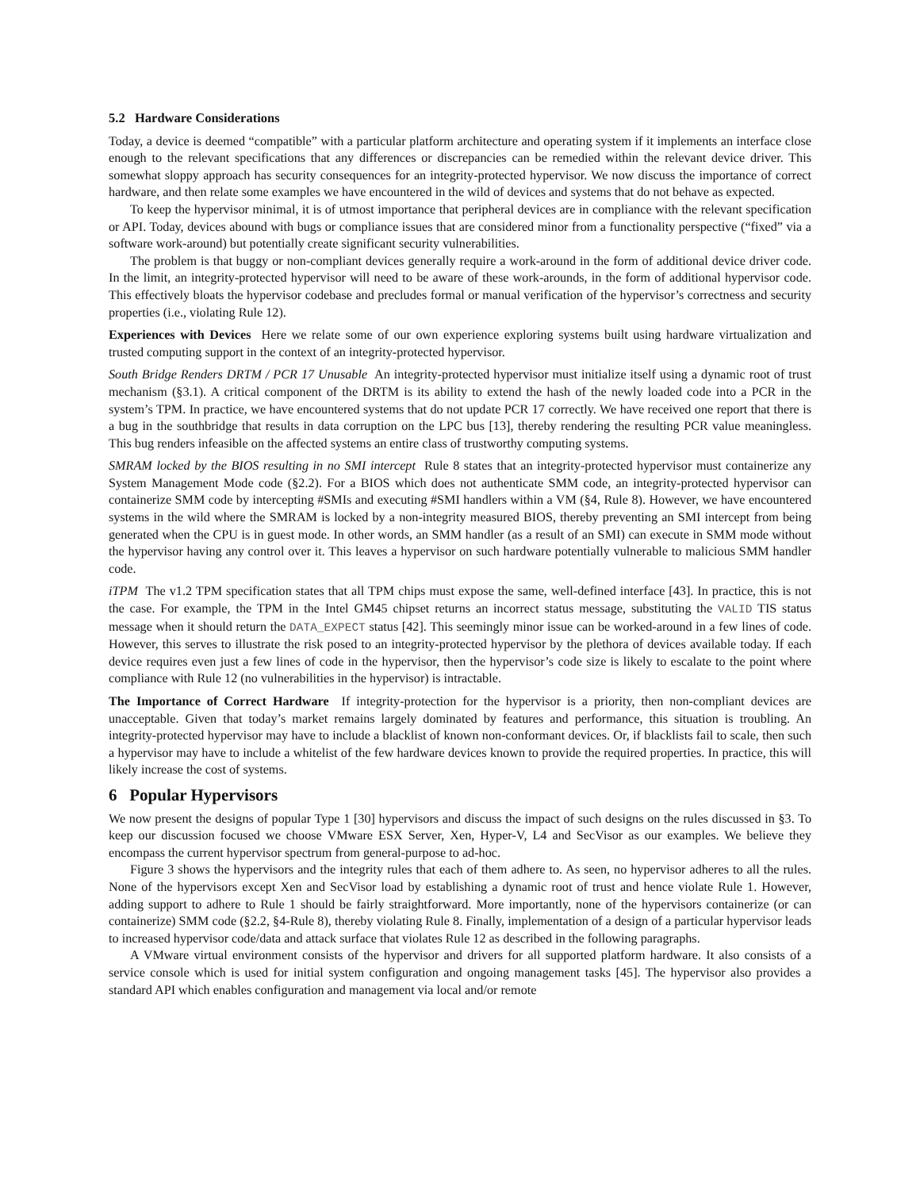5.2 Hardware Considerations
Today, a device is deemed “compatible” with a particular platform architecture and operating system if it implements an interface close enough to the relevant specifications that any differences or discrepancies can be remedied within the relevant device driver. This somewhat sloppy approach has security consequences for an integrity-protected hypervisor. We now discuss the importance of correct hardware, and then relate some examples we have encountered in the wild of devices and systems that do not behave as expected.
To keep the hypervisor minimal, it is of utmost importance that peripheral devices are in compliance with the relevant specification or API. Today, devices abound with bugs or compliance issues that are considered minor from a functionality perspective (“fixed” via a software work-around) but potentially create significant security vulnerabilities.
The problem is that buggy or non-compliant devices generally require a work-around in the form of additional device driver code. In the limit, an integrity-protected hypervisor will need to be aware of these work-arounds, in the form of additional hypervisor code. This effectively bloats the hypervisor codebase and precludes formal or manual verification of the hypervisor’s correctness and security properties (i.e., violating Rule 12).
Experiences with Devices Here we relate some of our own experience exploring systems built using hardware virtualization and trusted computing support in the context of an integrity-protected hypervisor.
South Bridge Renders DRTM / PCR 17 Unusable An integrity-protected hypervisor must initialize itself using a dynamic root of trust mechanism (§3.1). A critical component of the DRTM is its ability to extend the hash of the newly loaded code into a PCR in the system’s TPM. In practice, we have encountered systems that do not update PCR 17 correctly. We have received one report that there is a bug in the southbridge that results in data corruption on the LPC bus [13], thereby rendering the resulting PCR value meaningless. This bug renders infeasible on the affected systems an entire class of trustworthy computing systems.
SMRAM locked by the BIOS resulting in no SMI intercept Rule 8 states that an integrity-protected hypervisor must containerize any System Management Mode code (§2.2). For a BIOS which does not authenticate SMM code, an integrity-protected hypervisor can containerize SMM code by intercepting #SMIs and executing #SMI handlers within a VM (§4, Rule 8). However, we have encountered systems in the wild where the SMRAM is locked by a non-integrity measured BIOS, thereby preventing an SMI intercept from being generated when the CPU is in guest mode. In other words, an SMM handler (as a result of an SMI) can execute in SMM mode without the hypervisor having any control over it. This leaves a hypervisor on such hardware potentially vulnerable to malicious SMM handler code.
iTPM The v1.2 TPM specification states that all TPM chips must expose the same, well-defined interface [43]. In practice, this is not the case. For example, the TPM in the Intel GM45 chipset returns an incorrect status message, substituting the VALID TIS status message when it should return the DATA_EXPECT status [42]. This seemingly minor issue can be worked-around in a few lines of code. However, this serves to illustrate the risk posed to an integrity-protected hypervisor by the plethora of devices available today. If each device requires even just a few lines of code in the hypervisor, then the hypervisor’s code size is likely to escalate to the point where compliance with Rule 12 (no vulnerabilities in the hypervisor) is intractable.
The Importance of Correct Hardware If integrity-protection for the hypervisor is a priority, then non-compliant devices are unacceptable. Given that today’s market remains largely dominated by features and performance, this situation is troubling. An integrity-protected hypervisor may have to include a blacklist of known non-conformant devices. Or, if blacklists fail to scale, then such a hypervisor may have to include a whitelist of the few hardware devices known to provide the required properties. In practice, this will likely increase the cost of systems.
6 Popular Hypervisors
We now present the designs of popular Type 1 [30] hypervisors and discuss the impact of such designs on the rules discussed in §3. To keep our discussion focused we choose VMware ESX Server, Xen, Hyper-V, L4 and SecVisor as our examples. We believe they encompass the current hypervisor spectrum from general-purpose to ad-hoc.
Figure 3 shows the hypervisors and the integrity rules that each of them adhere to. As seen, no hypervisor adheres to all the rules. None of the hypervisors except Xen and SecVisor load by establishing a dynamic root of trust and hence violate Rule 1. However, adding support to adhere to Rule 1 should be fairly straightforward. More importantly, none of the hypervisors containerize (or can containerize) SMM code (§2.2, §4-Rule 8), thereby violating Rule 8. Finally, implementation of a design of a particular hypervisor leads to increased hypervisor code/data and attack surface that violates Rule 12 as described in the following paragraphs.
A VMware virtual environment consists of the hypervisor and drivers for all supported platform hardware. It also consists of a service console which is used for initial system configuration and ongoing management tasks [45]. The hypervisor also provides a standard API which enables configuration and management via local and/or remote